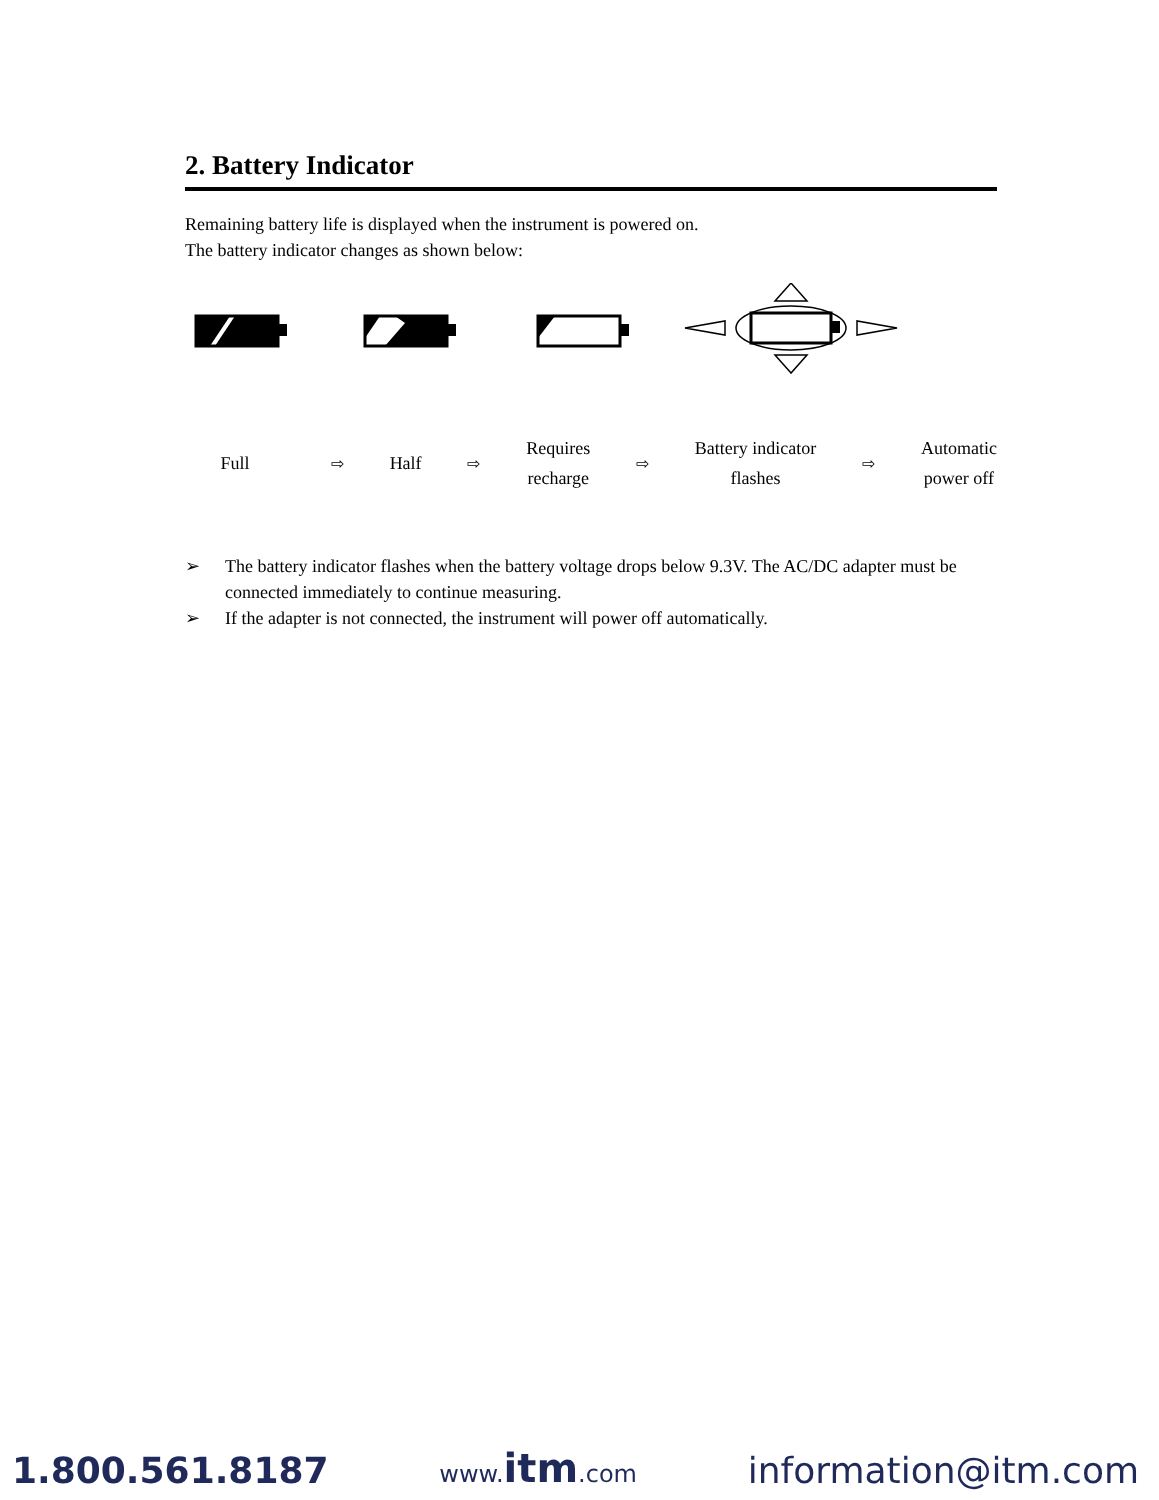2. Battery Indicator
Remaining battery life is displayed when the instrument is powered on.
The battery indicator changes as shown below:
Full
⇨
Half
⇨
Requires
recharge
⇨
Battery indicator
flashes
⇨
Automatic
power off
➢ The battery indicator flashes when the battery voltage drops below 9.3V. The AC/DC adapter must be connected immediately to continue measuring.
➢ If the adapter is not connected, the instrument will power off automatically.
1.800.561.8187 www.itm.com information@itm.com